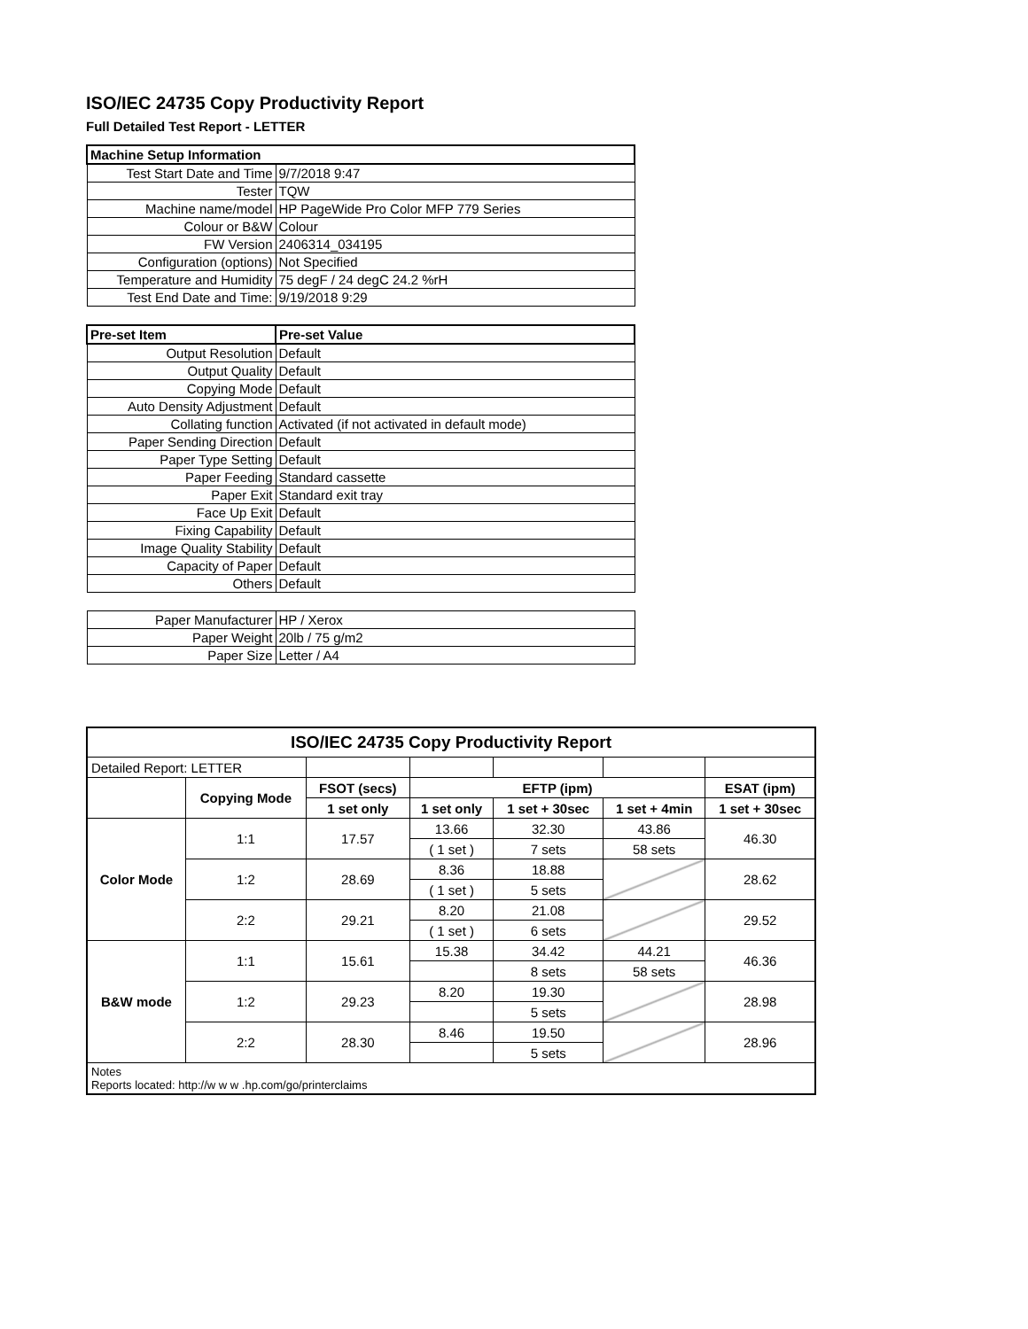ISO/IEC 24735 Copy Productivity Report
Full Detailed Test Report - LETTER
| Machine Setup Information | |
| Test Start Date and Time | 9/7/2018 9:47 |
| Tester | TQW |
| Machine name/model | HP PageWide Pro Color MFP 779 Series |
| Colour or B&W | Colour |
| FW Version | 2406314_034195 |
| Configuration (options) | Not Specified |
| Temperature and Humidity | 75 degF / 24 degC 24.2 %rH |
| Test End Date and Time: | 9/19/2018 9:29 |
| Pre-set Item | Pre-set Value |
| Output Resolution | Default |
| Output Quality | Default |
| Copying Mode | Default |
| Auto Density Adjustment | Default |
| Collating function | Activated (if not activated in default mode) |
| Paper Sending Direction | Default |
| Paper Type Setting | Default |
| Paper Feeding | Standard cassette |
| Paper Exit | Standard exit tray |
| Face Up Exit | Default |
| Fixing Capability | Default |
| Image Quality Stability | Default |
| Capacity of Paper | Default |
| Others | Default |
| Paper Manufacturer | HP / Xerox |
| Paper Weight | 20lb / 75 g/m2 |
| Paper Size | Letter / A4 |
| ISO/IEC 24735 Copy Productivity Report | | | | | | |
| --- | --- | --- | --- | --- | --- | --- |
| Detailed Report: LETTER | | | | | | |
| | Copying Mode | FSOT (secs) | EFTP (ipm) | | | ESAT (ipm) |
| | | 1 set only | 1 set only | 1 set + 30sec | 1 set + 4min | 1 set + 30sec |
| Color Mode | 1:1 | 17.57 | 13.66 | 32.30 | 43.86 | 46.30 |
| | | | ( 1 set ) | 7 sets | 58 sets | |
| | 1:2 | 28.69 | 8.36 | 18.88 | | 28.62 |
| | | | ( 1 set ) | 5 sets | | |
| | 2:2 | 29.21 | 8.20 | 21.08 | | 29.52 |
| | | | ( 1 set ) | 6 sets | | |
| B&W mode | 1:1 | 15.61 | 15.38 | 34.42 | 44.21 | 46.36 |
| | | | | 8 sets | 58 sets | |
| | 1:2 | 29.23 | 8.20 | 19.30 | | 28.98 |
| | | | | 5 sets | | |
| | 2:2 | 28.30 | 8.46 | 19.50 | | 28.96 |
| | | | | 5 sets | | |
| Notes Reports located: http://w w w .hp.com/go/printerclaims | | | | | | |